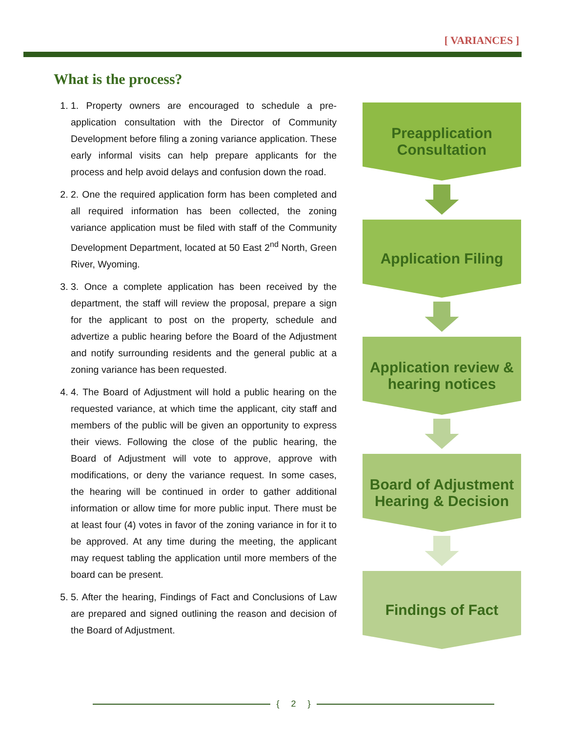[ VARIANCES ]
What is the process?
1. 1. Property owners are encouraged to schedule a pre-application consultation with the Director of Community Development before filing a zoning variance application. These early informal visits can help prepare applicants for the process and help avoid delays and confusion down the road.
2. 2. One the required application form has been completed and all required information has been collected, the zoning variance application must be filed with staff of the Community Development Department, located at 50 East 2<sup>nd</sup> North, Green River, Wyoming.
3. 3. Once a complete application has been received by the department, the staff will review the proposal, prepare a sign for the applicant to post on the property, schedule and advertize a public hearing before the Board of the Adjustment and notify surrounding residents and the general public at a zoning variance has been requested.
4. 4. The Board of Adjustment will hold a public hearing on the requested variance, at which time the applicant, city staff and members of the public will be given an opportunity to express their views. Following the close of the public hearing, the Board of Adjustment will vote to approve, approve with modifications, or deny the variance request. In some cases, the hearing will be continued in order to gather additional information or allow time for more public input. There must be at least four (4) votes in favor of the zoning variance in for it to be approved. At any time during the meeting, the applicant may request tabling the application until more members of the board can be present.
5. 5. After the hearing, Findings of Fact and Conclusions of Law are prepared and signed outlining the reason and decision of the Board of Adjustment.
Preapplication
Consultation
Application Filing
Application review &
hearing notices
Board of Adjustment
Hearing & Decision
Findings of Fact
{ 2 }